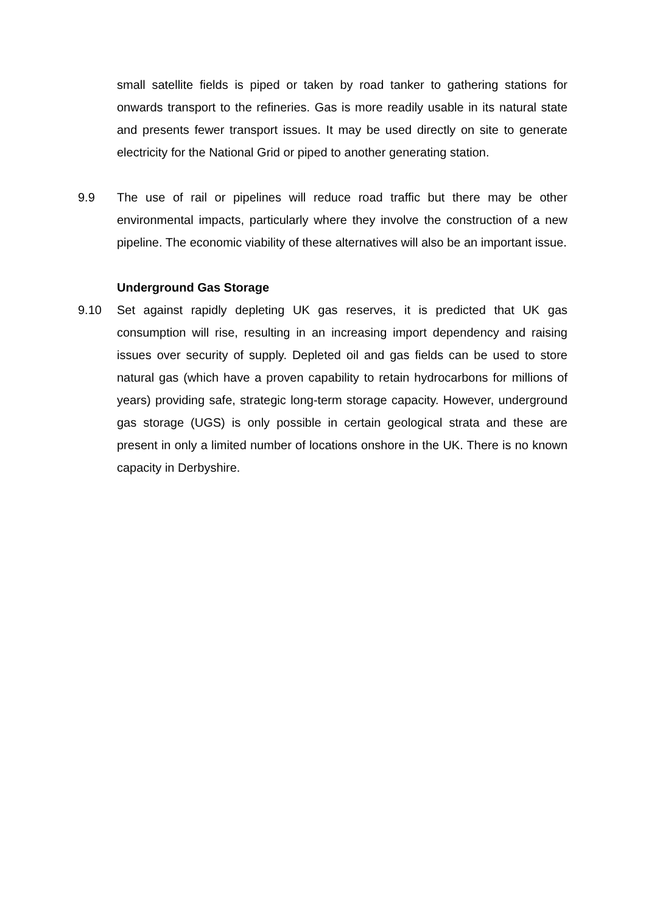small satellite fields is piped or taken by road tanker to gathering stations for onwards transport to the refineries. Gas is more readily usable in its natural state and presents fewer transport issues. It may be used directly on site to generate electricity for the National Grid or piped to another generating station.
9.9 The use of rail or pipelines will reduce road traffic but there may be other environmental impacts, particularly where they involve the construction of a new pipeline. The economic viability of these alternatives will also be an important issue.
Underground Gas Storage
9.10 Set against rapidly depleting UK gas reserves, it is predicted that UK gas consumption will rise, resulting in an increasing import dependency and raising issues over security of supply. Depleted oil and gas fields can be used to store natural gas (which have a proven capability to retain hydrocarbons for millions of years) providing safe, strategic long-term storage capacity. However, underground gas storage (UGS) is only possible in certain geological strata and these are present in only a limited number of locations onshore in the UK. There is no known capacity in Derbyshire.